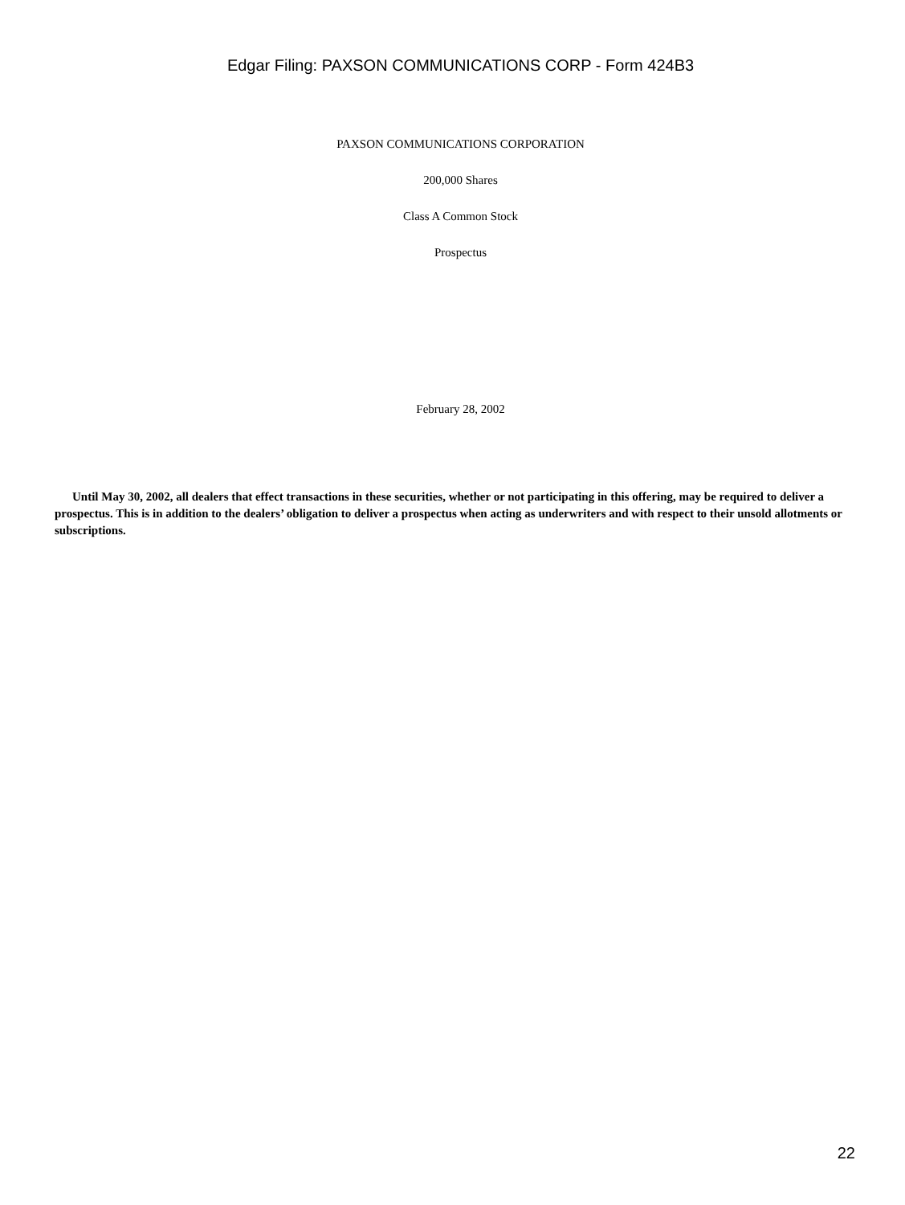Edgar Filing: PAXSON COMMUNICATIONS CORP - Form 424B3
PAXSON COMMUNICATIONS CORPORATION
200,000 Shares
Class A Common Stock
Prospectus
February 28, 2002
Until May 30, 2002, all dealers that effect transactions in these securities, whether or not participating in this offering, may be required to deliver a prospectus. This is in addition to the dealers’ obligation to deliver a prospectus when acting as underwriters and with respect to their unsold allotments or subscriptions.
22